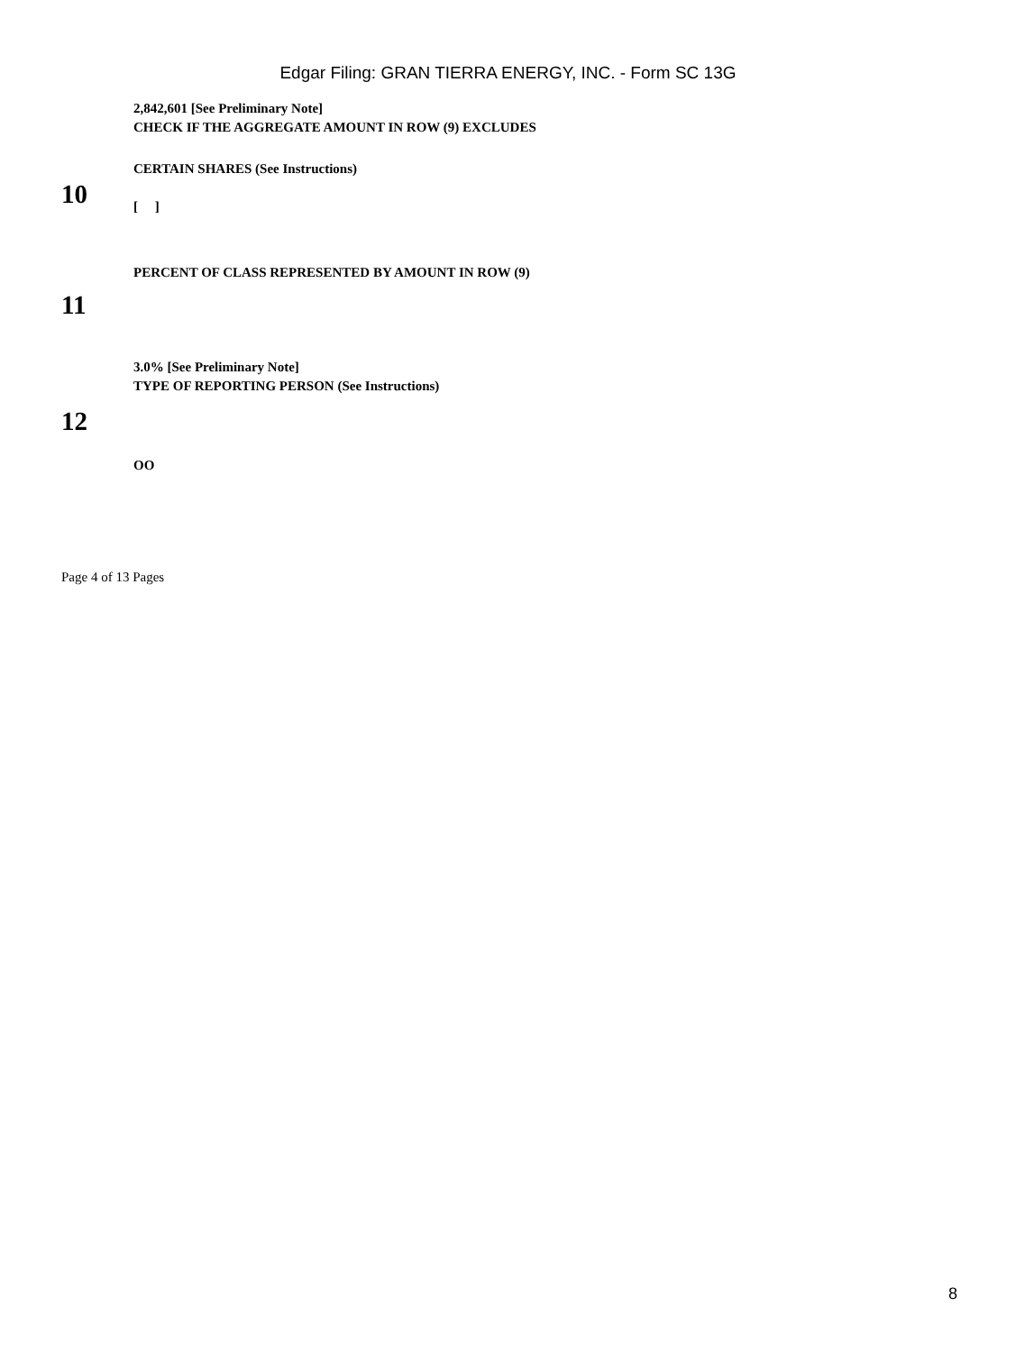Edgar Filing: GRAN TIERRA ENERGY, INC. - Form SC 13G
2,842,601 [See Preliminary Note]
CHECK IF THE AGGREGATE AMOUNT IN ROW (9) EXCLUDES
10
CERTAIN SHARES (See Instructions)
[ ]
11
PERCENT OF CLASS REPRESENTED BY AMOUNT IN ROW (9)
3.0% [See Preliminary Note]
TYPE OF REPORTING PERSON (See Instructions)
12
OO
Page 4 of 13 Pages
8